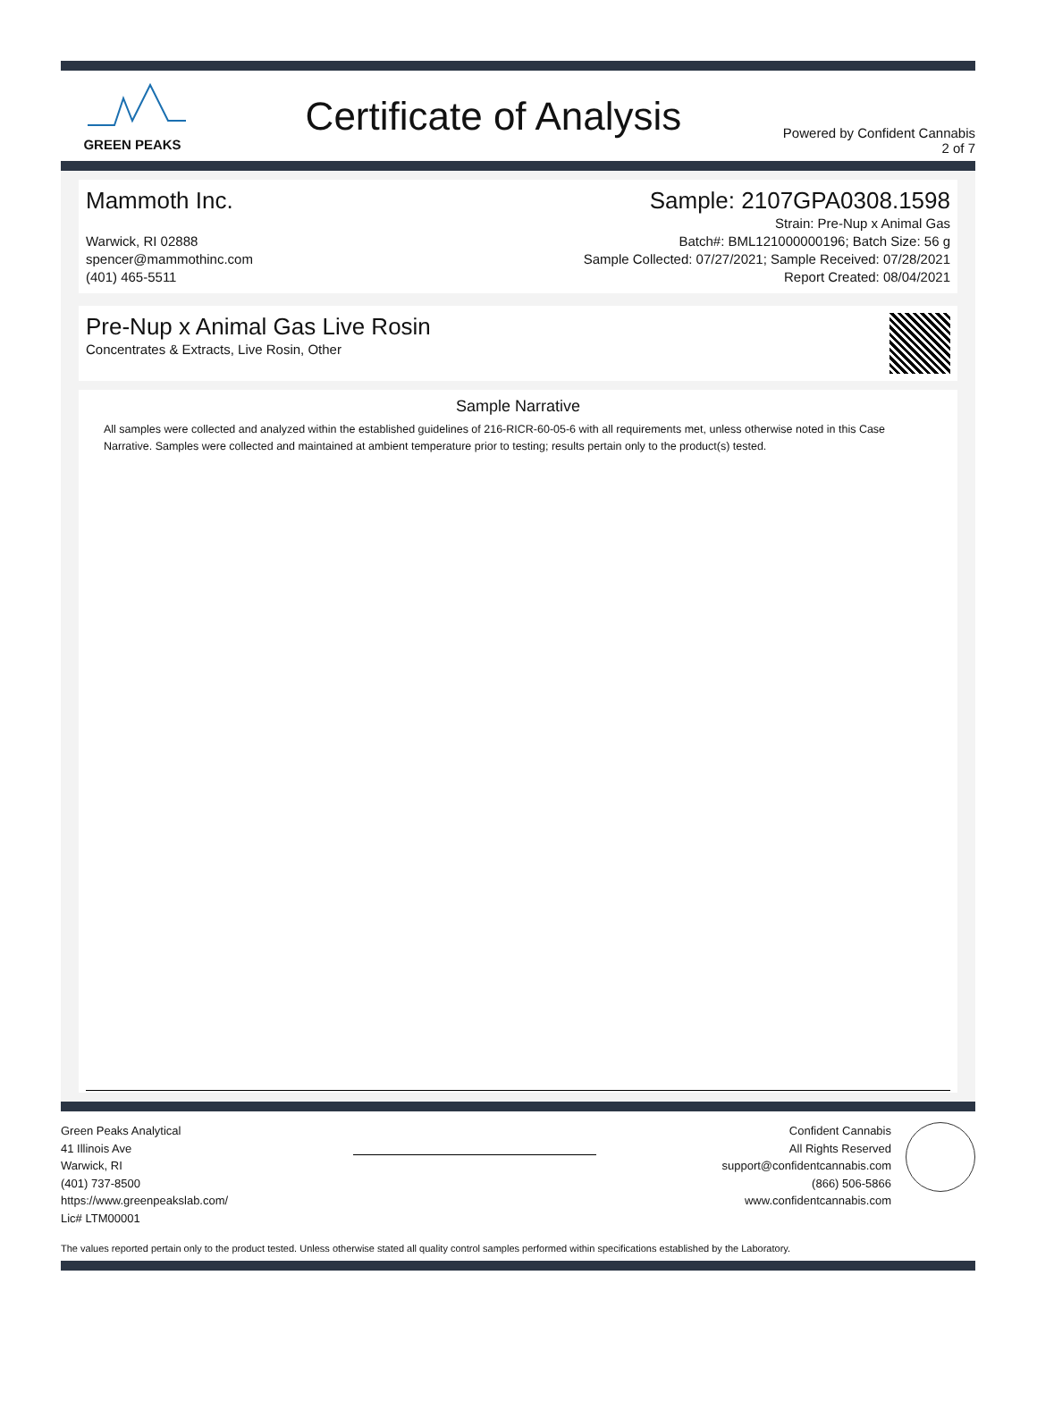GREEN PEAKS
Certificate of Analysis
Powered by Confident Cannabis
2 of 7
Mammoth Inc. Sample: 2107GPA0308.1598
Warwick, RI 02888
spencer@mammothinc.com
(401) 465-5511
Strain: Pre-Nup x Animal Gas
Batch#: BML121000000196; Batch Size: 56 g
Sample Collected: 07/27/2021; Sample Received: 07/28/2021
Report Created: 08/04/2021
Pre-Nup x Animal Gas Live Rosin
Concentrates & Extracts, Live Rosin, Other
Sample Narrative
All samples were collected and analyzed within the established guidelines of 216-RICR-60-05-6 with all requirements met, unless otherwise noted in this Case Narrative. Samples were collected and maintained at ambient temperature prior to testing; results pertain only to the product(s) tested.
Green Peaks Analytical
41 Illinois Ave
Warwick, RI
(401) 737-8500
https://www.greenpeakslab.com/
Lic# LTM00001
Confident Cannabis
All Rights Reserved
support@confidentcannabis.com
(866) 506-5866
www.confidentcannabis.com
The values reported pertain only to the product tested. Unless otherwise stated all quality control samples performed within specifications established by the Laboratory.